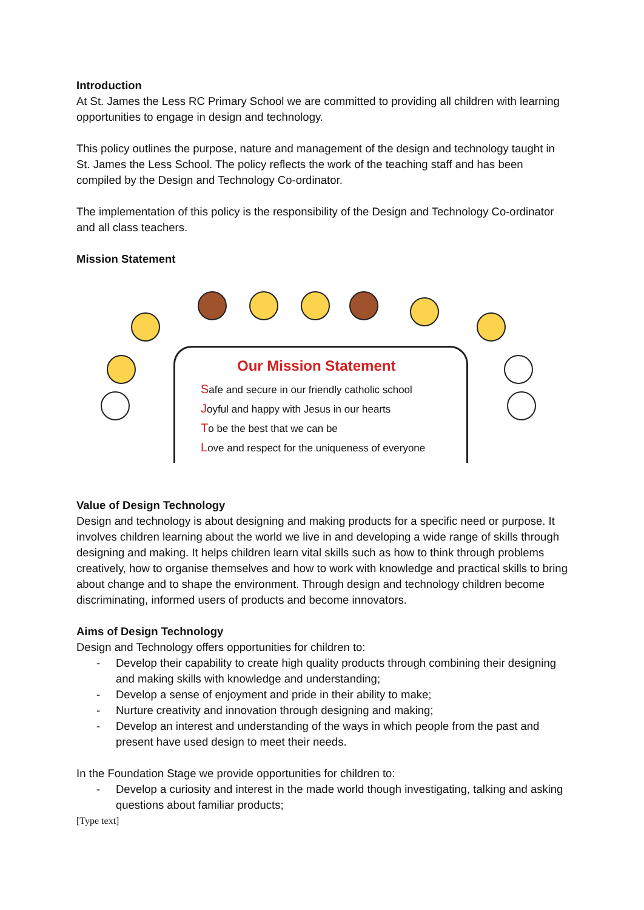Introduction
At St. James the Less RC Primary School we are committed to providing all children with learning opportunities to engage in design and technology.
This policy outlines the purpose, nature and management of the design and technology taught in St. James the Less School. The policy reflects the work of the teaching staff and has been compiled by the Design and Technology Co-ordinator.
The implementation of this policy is the responsibility of the Design and Technology Co-ordinator and all class teachers.
Mission Statement
Our Mission Statement
Safe and secure in our friendly catholic school
Joyful and happy with Jesus in our hearts
To be the best that we can be
Love and respect for the uniqueness of everyone
Value of Design Technology
Design and technology is about designing and making products for a specific need or purpose. It involves children learning about the world we live in and developing a wide range of skills through designing and making. It helps children learn vital skills such as how to think through problems creatively, how to organise themselves and how to work with knowledge and practical skills to bring about change and to shape the environment. Through design and technology children become discriminating, informed users of products and become innovators.
Aims of Design Technology
Design and Technology offers opportunities for children to:
- Develop their capability to create high quality products through combining their designing and making skills with knowledge and understanding;
- Develop a sense of enjoyment and pride in their ability to make;
- Nurture creativity and innovation through designing and making;
- Develop an interest and understanding of the ways in which people from the past and present have used design to meet their needs.
In the Foundation Stage we provide opportunities for children to:
- Develop a curiosity and interest in the made world though investigating, talking and asking questions about familiar products;
[Type text]